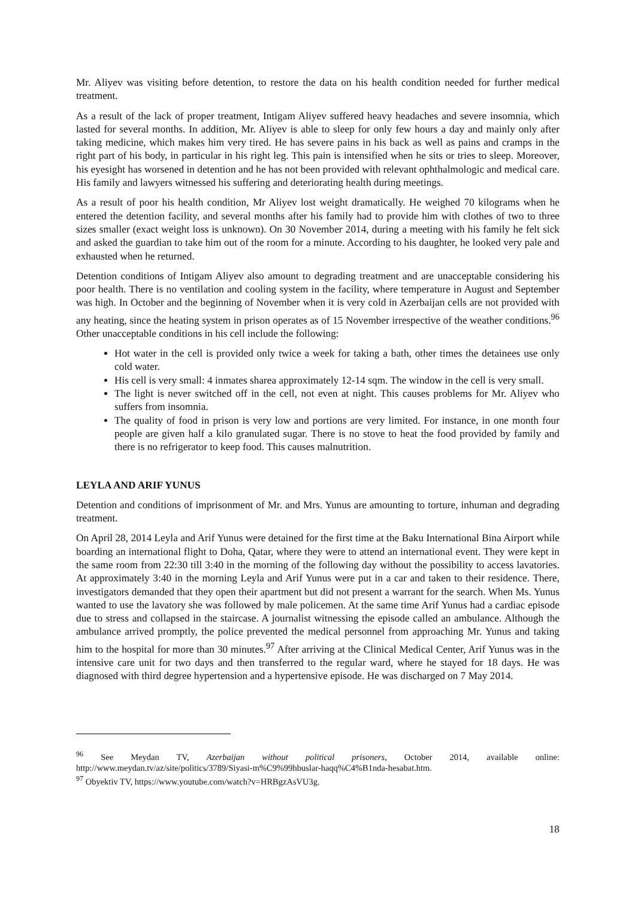Mr. Aliyev was visiting before detention, to restore the data on his health condition needed for further medical treatment.
As a result of the lack of proper treatment, Intigam Aliyev suffered heavy headaches and severe insomnia, which lasted for several months. In addition, Mr. Aliyev is able to sleep for only few hours a day and mainly only after taking medicine, which makes him very tired. He has severe pains in his back as well as pains and cramps in the right part of his body, in particular in his right leg. This pain is intensified when he sits or tries to sleep. Moreover, his eyesight has worsened in detention and he has not been provided with relevant ophthalmologic and medical care. His family and lawyers witnessed his suffering and deteriorating health during meetings.
As a result of poor his health condition, Mr Aliyev lost weight dramatically. He weighed 70 kilograms when he entered the detention facility, and several months after his family had to provide him with clothes of two to three sizes smaller (exact weight loss is unknown). On 30 November 2014, during a meeting with his family he felt sick and asked the guardian to take him out of the room for a minute. According to his daughter, he looked very pale and exhausted when he returned.
Detention conditions of Intigam Aliyev also amount to degrading treatment and are unacceptable considering his poor health. There is no ventilation and cooling system in the facility, where temperature in August and September was high. In October and the beginning of November when it is very cold in Azerbaijan cells are not provided with any heating, since the heating system in prison operates as of 15 November irrespective of the weather conditions.<sup>96</sup> Other unacceptable conditions in his cell include the following:
Hot water in the cell is provided only twice a week for taking a bath, other times the detainees use only cold water.
His cell is very small: 4 inmates sharea approximately 12-14 sqm. The window in the cell is very small.
The light is never switched off in the cell, not even at night. This causes problems for Mr. Aliyev who suffers from insomnia.
The quality of food in prison is very low and portions are very limited. For instance, in one month four people are given half a kilo granulated sugar. There is no stove to heat the food provided by family and there is no refrigerator to keep food. This causes malnutrition.
LEYLA AND ARIF YUNUS
Detention and conditions of imprisonment of Mr. and Mrs. Yunus are amounting to torture, inhuman and degrading treatment.
On April 28, 2014 Leyla and Arif Yunus were detained for the first time at the Baku International Bina Airport while boarding an international flight to Doha, Qatar, where they were to attend an international event. They were kept in the same room from 22:30 till 3:40 in the morning of the following day without the possibility to access lavatories. At approximately 3:40 in the morning Leyla and Arif Yunus were put in a car and taken to their residence. There, investigators demanded that they open their apartment but did not present a warrant for the search. When Ms. Yunus wanted to use the lavatory she was followed by male policemen. At the same time Arif Yunus had a cardiac episode due to stress and collapsed in the staircase. A journalist witnessing the episode called an ambulance. Although the ambulance arrived promptly, the police prevented the medical personnel from approaching Mr. Yunus and taking him to the hospital for more than 30 minutes.<sup>97</sup> After arriving at the Clinical Medical Center, Arif Yunus was in the intensive care unit for two days and then transferred to the regular ward, where he stayed for 18 days. He was diagnosed with third degree hypertension and a hypertensive episode. He was discharged on 7 May 2014.
<sup>96</sup> See Meydan TV, Azerbaijan without political prisoners, October 2014, available online: http://www.meydan.tv/az/site/politics/3789/Siyasi-m%C9%99hbuslar-haqq%C4%B1nda-hesabat.htm.
<sup>97</sup> Obyektiv TV, https://www.youtube.com/watch?v=HRBgzAsVU3g.
18